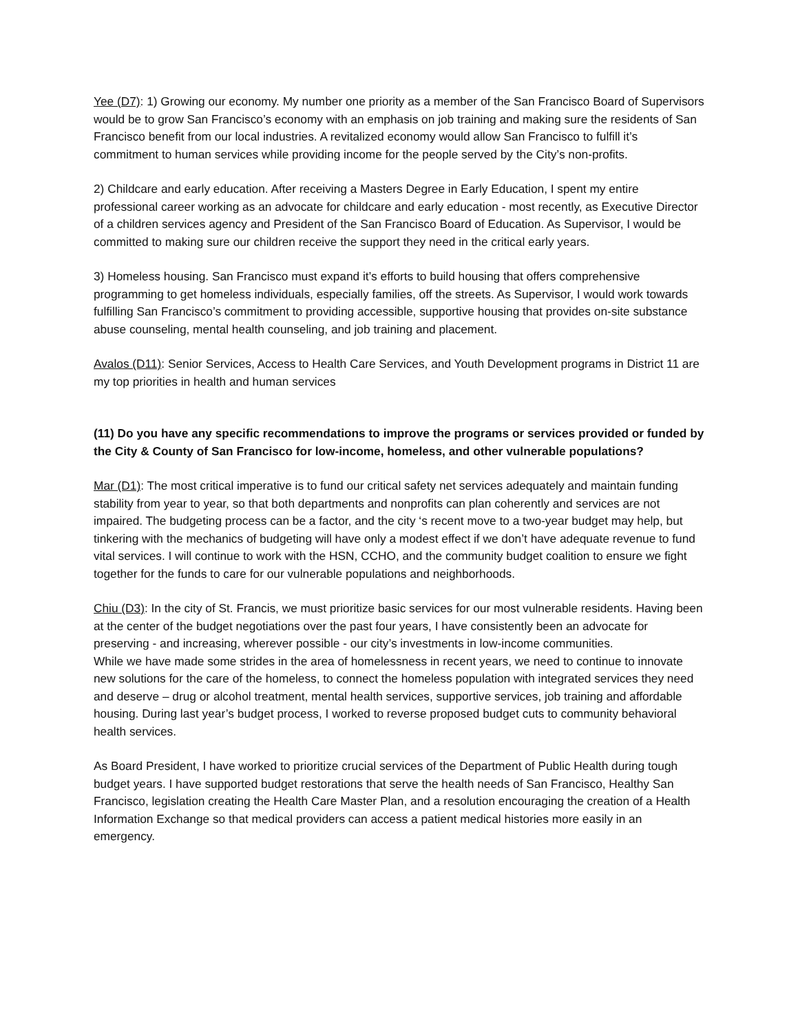Yee (D7): 1) Growing our economy. My number one priority as a member of the San Francisco Board of Supervisors would be to grow San Francisco’s economy with an emphasis on job training and making sure the residents of San Francisco benefit from our local industries. A revitalized economy would allow San Francisco to fulfill it’s commitment to human services while providing income for the people served by the City’s non-profits.
2) Childcare and early education. After receiving a Masters Degree in Early Education, I spent my entire professional career working as an advocate for childcare and early education - most recently, as Executive Director of a children services agency and President of the San Francisco Board of Education. As Supervisor, I would be committed to making sure our children receive the support they need in the critical early years.
3) Homeless housing. San Francisco must expand it’s efforts to build housing that offers comprehensive programming to get homeless individuals, especially families, off the streets. As Supervisor, I would work towards fulfilling San Francisco’s commitment to providing accessible, supportive housing that provides on-site substance abuse counseling, mental health counseling, and job training and placement.
Avalos (D11): Senior Services, Access to Health Care Services, and Youth Development programs in District 11 are my top priorities in health and human services
(11) Do you have any specific recommendations to improve the programs or services provided or funded by the City & County of San Francisco for low-income, homeless, and other vulnerable populations?
Mar (D1): The most critical imperative is to fund our critical safety net services adequately and maintain funding stability from year to year, so that both departments and nonprofits can plan coherently and services are not impaired. The budgeting process can be a factor, and the city ‘s recent move to a two-year budget may help, but tinkering with the mechanics of budgeting will have only a modest effect if we don’t have adequate revenue to fund vital services. I will continue to work with the HSN, CCHO, and the community budget coalition to ensure we fight together for the funds to care for our vulnerable populations and neighborhoods.
Chiu (D3): In the city of St. Francis, we must prioritize basic services for our most vulnerable residents. Having been at the center of the budget negotiations over the past four years, I have consistently been an advocate for preserving - and increasing, wherever possible - our city’s investments in low-income communities.
While we have made some strides in the area of homelessness in recent years, we need to continue to innovate new solutions for the care of the homeless, to connect the homeless population with integrated services they need and deserve – drug or alcohol treatment, mental health services, supportive services, job training and affordable housing. During last year’s budget process, I worked to reverse proposed budget cuts to community behavioral health services.
As Board President, I have worked to prioritize crucial services of the Department of Public Health during tough budget years. I have supported budget restorations that serve the health needs of San Francisco, Healthy San Francisco, legislation creating the Health Care Master Plan, and a resolution encouraging the creation of a Health Information Exchange so that medical providers can access a patient medical histories more easily in an emergency.